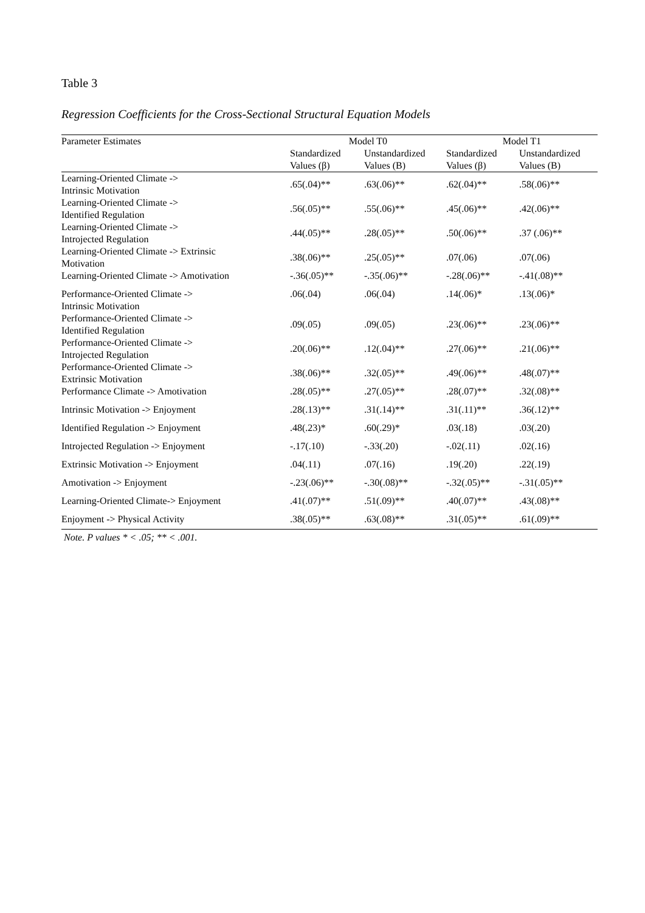Table 3
Regression Coefficients for the Cross-Sectional Structural Equation Models
| Parameter Estimates | Model T0 | | Model T1 | |
| --- | --- | --- | --- | --- |
| | Standardized | Unstandardized | Standardized | Unstandardized |
| | Values (β) | Values (B) | Values (β) | Values (B) |
| Learning-Oriented Climate -> Intrinsic Motivation | .65(.04)** | .63(.06)** | .62(.04)** | .58(.06)** |
| Learning-Oriented Climate -> Identified Regulation | .56(.05)** | .55(.06)** | .45(.06)** | .42(.06)** |
| Learning-Oriented Climate -> Introjected Regulation | .44(.05)** | .28(.05)** | .50(.06)** | .37 (.06)** |
| Learning-Oriented Climate -> Extrinsic Motivation | .38(.06)** | .25(.05)** | .07(.06) | .07(.06) |
| Learning-Oriented Climate -> Amotivation | -.36(.05)** | -.35(.06)** | -.28(.06)** | -.41(.08)** |
| Performance-Oriented Climate -> Intrinsic Motivation | .06(.04) | .06(.04) | .14(.06)* | .13(.06)* |
| Performance-Oriented Climate -> Identified Regulation | .09(.05) | .09(.05) | .23(.06)** | .23(.06)** |
| Performance-Oriented Climate -> Introjected Regulation | .20(.06)** | .12(.04)** | .27(.06)** | .21(.06)** |
| Performance-Oriented Climate -> Extrinsic Motivation | .38(.06)** | .32(.05)** | .49(.06)** | .48(.07)** |
| Performance Climate -> Amotivation | .28(.05)** | .27(.05)** | .28(.07)** | .32(.08)** |
| Intrinsic Motivation -> Enjoyment | .28(.13)** | .31(.14)** | .31(.11)** | .36(.12)** |
| Identified Regulation -> Enjoyment | .48(.23)* | .60(.29)* | .03(.18) | .03(.20) |
| Introjected Regulation -> Enjoyment | -.17(.10) | -.33(.20) | -.02(.11) | .02(.16) |
| Extrinsic Motivation -> Enjoyment | .04(.11) | .07(.16) | .19(.20) | .22(.19) |
| Amotivation -> Enjoyment | -.23(.06)** | -.30(.08)** | -.32(.05)** | -.31(.05)** |
| Learning-Oriented Climate-> Enjoyment | .41(.07)** | .51(.09)** | .40(.07)** | .43(.08)** |
| Enjoyment -> Physical Activity | .38(.05)** | .63(.08)** | .31(.05)** | .61(.09)** |
Note. P values * < .05; ** < .001.